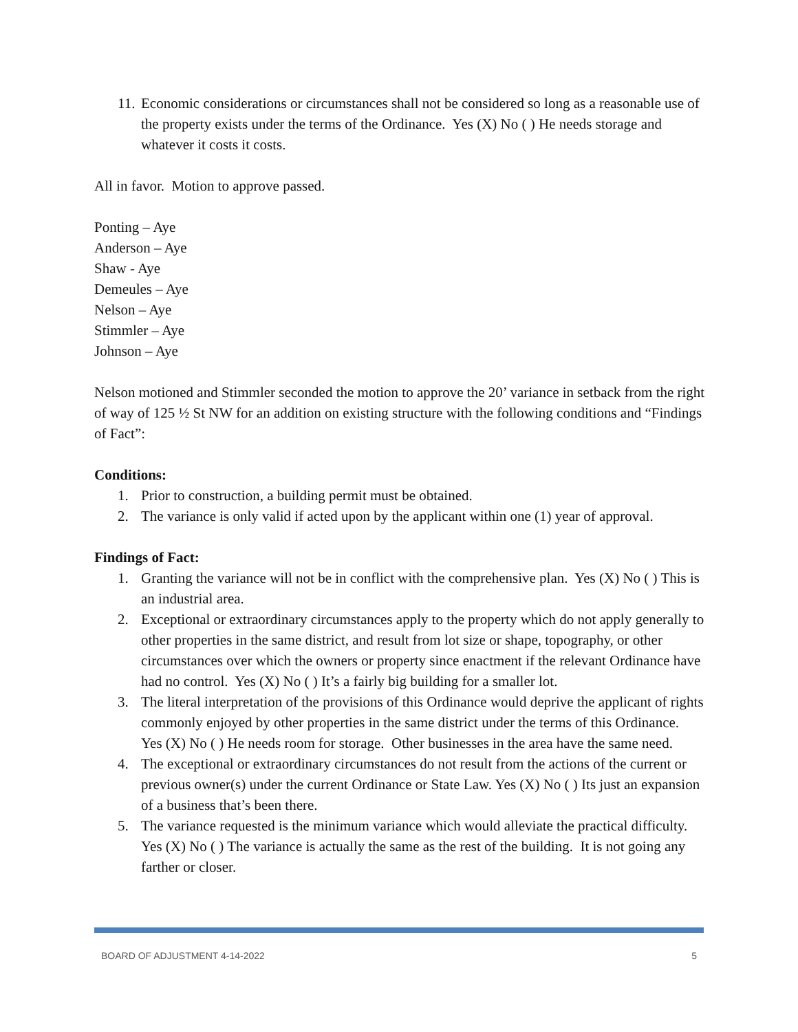11. Economic considerations or circumstances shall not be considered so long as a reasonable use of the property exists under the terms of the Ordinance. Yes (X) No ( ) He needs storage and whatever it costs it costs.
All in favor. Motion to approve passed.
Ponting – Aye
Anderson – Aye
Shaw - Aye
Demeules – Aye
Nelson – Aye
Stimmler – Aye
Johnson – Aye
Nelson motioned and Stimmler seconded the motion to approve the 20’ variance in setback from the right of way of 125 ½ St NW for an addition on existing structure with the following conditions and “Findings of Fact”:
Conditions:
1. Prior to construction, a building permit must be obtained.
2. The variance is only valid if acted upon by the applicant within one (1) year of approval.
Findings of Fact:
1. Granting the variance will not be in conflict with the comprehensive plan. Yes (X) No ( ) This is an industrial area.
2. Exceptional or extraordinary circumstances apply to the property which do not apply generally to other properties in the same district, and result from lot size or shape, topography, or other circumstances over which the owners or property since enactment if the relevant Ordinance have had no control. Yes (X) No ( ) It’s a fairly big building for a smaller lot.
3. The literal interpretation of the provisions of this Ordinance would deprive the applicant of rights commonly enjoyed by other properties in the same district under the terms of this Ordinance. Yes (X) No ( ) He needs room for storage. Other businesses in the area have the same need.
4. The exceptional or extraordinary circumstances do not result from the actions of the current or previous owner(s) under the current Ordinance or State Law. Yes (X) No ( ) Its just an expansion of a business that’s been there.
5. The variance requested is the minimum variance which would alleviate the practical difficulty. Yes (X) No ( ) The variance is actually the same as the rest of the building. It is not going any farther or closer.
BOARD OF ADJUSTMENT 4-14-2022 5